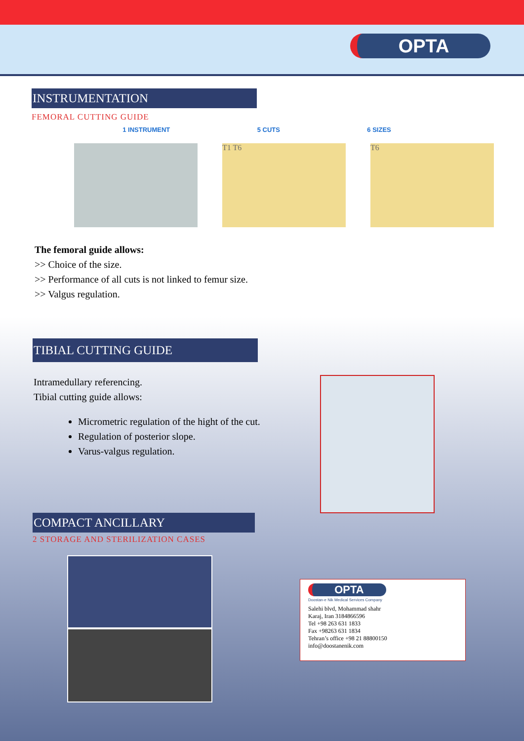OPTA
INSTRUMENTATION
FEMORAL CUTTING GUIDE
1 INSTRUMENT 5 CUTS 6 SIZES
T1 T6 T6
The femoral guide allows:
>> Choice of the size.
>> Performance of all cuts is not linked to femur size.
>> Valgus regulation.
TIBIAL CUTTING GUIDE
Intramedullary referencing.
Tibial cutting guide allows:
Micrometric regulation of the hight of the cut.
Regulation of posterior slope.
Varus-valgus regulation.
COMPACT ANCILLARY
2 STORAGE AND STERILIZATION CASES
OPTA
Doostan-e Nik Medical Services Company
Salehi blvd, Mohammad shahr
Karaj, Iran 3184866596
Tel +98 263 631 1833
Fax +98263 631 1834
Tehran’s office +98 21 88800150
info@doostanenik.com